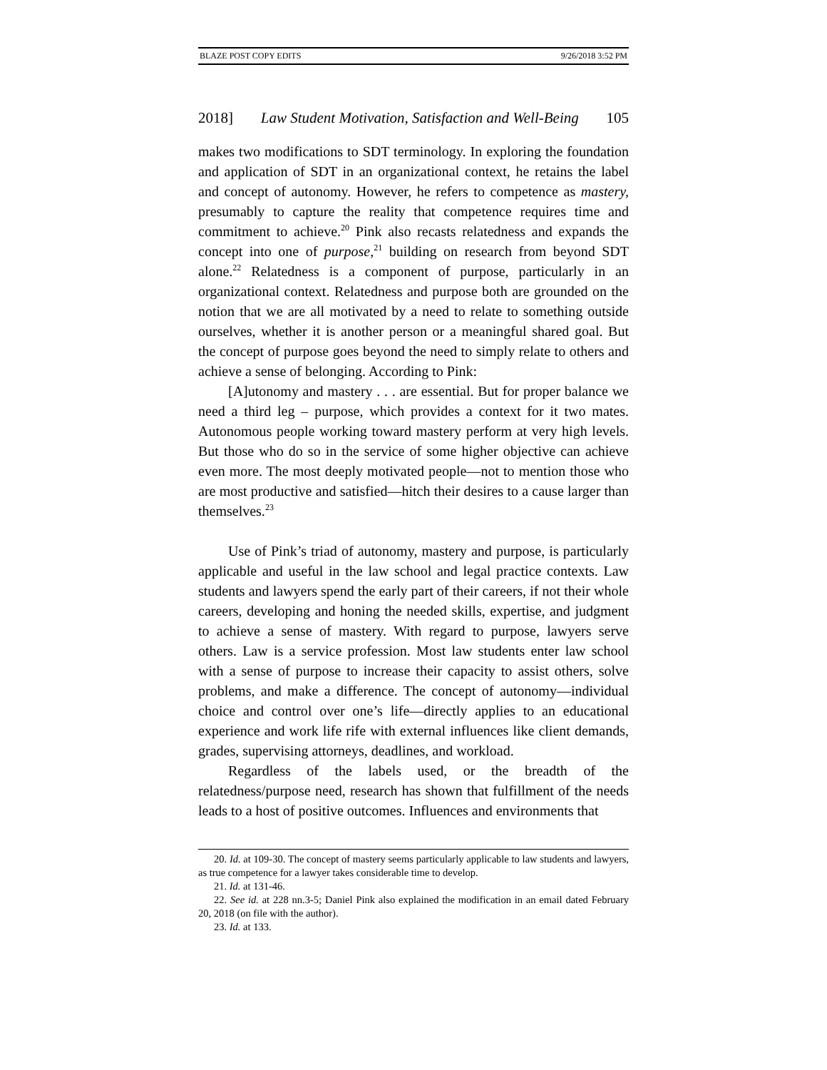BLAZE POST COPY EDITS 9/26/2018 3:52 PM
2018] Law Student Motivation, Satisfaction and Well-Being 105
makes two modifications to SDT terminology. In exploring the foundation and application of SDT in an organizational context, he retains the label and concept of autonomy. However, he refers to competence as mastery, presumably to capture the reality that competence requires time and commitment to achieve.<sup>20</sup> Pink also recasts relatedness and expands the concept into one of purpose,<sup>21</sup> building on research from beyond SDT alone.<sup>22</sup> Relatedness is a component of purpose, particularly in an organizational context. Relatedness and purpose both are grounded on the notion that we are all motivated by a need to relate to something outside ourselves, whether it is another person or a meaningful shared goal. But the concept of purpose goes beyond the need to simply relate to others and achieve a sense of belonging. According to Pink:
[A]utonomy and mastery . . . are essential. But for proper balance we need a third leg – purpose, which provides a context for it two mates. Autonomous people working toward mastery perform at very high levels. But those who do so in the service of some higher objective can achieve even more. The most deeply motivated people—not to mention those who are most productive and satisfied—hitch their desires to a cause larger than themselves.<sup>23</sup>
Use of Pink’s triad of autonomy, mastery and purpose, is particularly applicable and useful in the law school and legal practice contexts. Law students and lawyers spend the early part of their careers, if not their whole careers, developing and honing the needed skills, expertise, and judgment to achieve a sense of mastery. With regard to purpose, lawyers serve others. Law is a service profession. Most law students enter law school with a sense of purpose to increase their capacity to assist others, solve problems, and make a difference. The concept of autonomy—individual choice and control over one’s life—directly applies to an educational experience and work life rife with external influences like client demands, grades, supervising attorneys, deadlines, and workload.
Regardless of the labels used, or the breadth of the relatedness/purpose need, research has shown that fulfillment of the needs leads to a host of positive outcomes. Influences and environments that
20. Id. at 109-30. The concept of mastery seems particularly applicable to law students and lawyers, as true competence for a lawyer takes considerable time to develop.
21. Id. at 131-46.
22. See id. at 228 nn.3-5; Daniel Pink also explained the modification in an email dated February 20, 2018 (on file with the author).
23. Id. at 133.